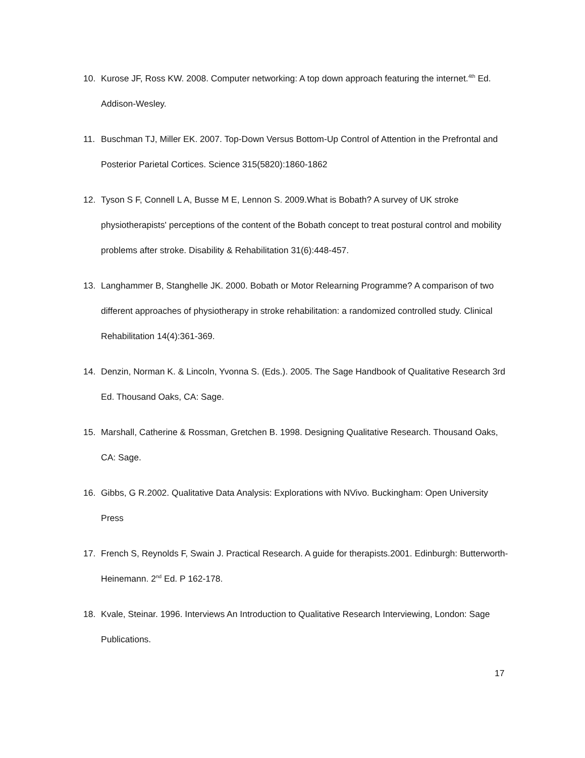10. Kurose JF, Ross KW. 2008. Computer networking: A top down approach featuring the internet.<sup>4th</sup> Ed. Addison-Wesley.
11. Buschman TJ, Miller EK. 2007. Top-Down Versus Bottom-Up Control of Attention in the Prefrontal and Posterior Parietal Cortices. Science 315(5820):1860-1862
12. Tyson S F, Connell L A, Busse M E, Lennon S. 2009.What is Bobath? A survey of UK stroke physiotherapists' perceptions of the content of the Bobath concept to treat postural control and mobility problems after stroke. Disability & Rehabilitation 31(6):448-457.
13. Langhammer B, Stanghelle JK. 2000. Bobath or Motor Relearning Programme? A comparison of two different approaches of physiotherapy in stroke rehabilitation: a randomized controlled study. Clinical Rehabilitation 14(4):361-369.
14. Denzin, Norman K. & Lincoln, Yvonna S. (Eds.). 2005. The Sage Handbook of Qualitative Research 3rd Ed. Thousand Oaks, CA: Sage.
15. Marshall, Catherine & Rossman, Gretchen B. 1998. Designing Qualitative Research. Thousand Oaks, CA: Sage.
16. Gibbs, G R.2002. Qualitative Data Analysis: Explorations with NVivo. Buckingham: Open University Press
17. French S, Reynolds F, Swain J. Practical Research. A guide for therapists.2001. Edinburgh: Butterworth-Heinemann. 2<sup>nd</sup> Ed. P 162-178.
18. Kvale, Steinar. 1996. Interviews An Introduction to Qualitative Research Interviewing, London: Sage Publications.
17